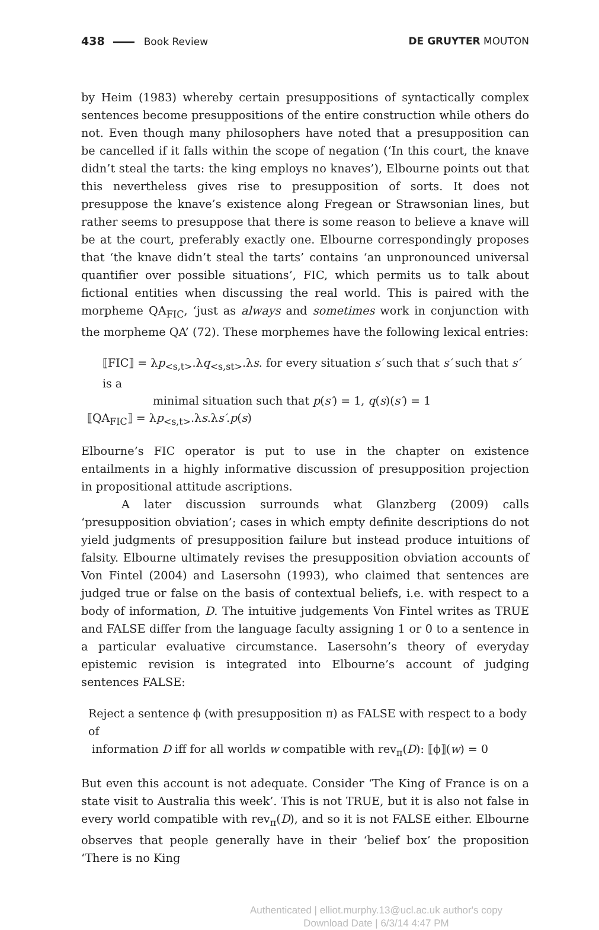438 Book Review DE GRUYTER MOUTON
by Heim (1983) whereby certain presuppositions of syntactically complex sentences become presuppositions of the entire construction while others do not. Even though many philosophers have noted that a presupposition can be cancelled if it falls within the scope of negation (‘In this court, the knave didn’t steal the tarts: the king employs no knaves’), Elbourne points out that this nevertheless gives rise to presupposition of sorts. It does not presuppose the knave’s existence along Fregean or Strawsonian lines, but rather seems to presuppose that there is some reason to believe a knave will be at the court, preferably exactly one. Elbourne correspondingly proposes that ‘the knave didn’t steal the tarts’ contains ‘an unpronounced universal quantifier over possible situations’, FIC, which permits us to talk about fictional entities when discussing the real world. This is paired with the morpheme QA<sub>FIC</sub>, ‘just as always and sometimes work in conjunction with the morpheme QA’ (72). These morphemes have the following lexical entries:
⟦FIC⟧ = λp<sub><s,t></sub>.λq<sub><s,st></sub>.λs. for every situation s′ such that s′ such that s′ is a
minimal situation such that p(s′) = 1, q(s)(s′) = 1
⟦QA<sub>FIC</sub>⟧ = λp<sub><s,t></sub>.λs.λs′.p(s)
Elbourne’s FIC operator is put to use in the chapter on existence entailments in a highly informative discussion of presupposition projection in propositional attitude ascriptions.
A later discussion surrounds what Glanzberg (2009) calls ‘presupposition obviation’; cases in which empty definite descriptions do not yield judgments of presupposition failure but instead produce intuitions of falsity. Elbourne ultimately revises the presupposition obviation accounts of Von Fintel (2004) and Lasersohn (1993), who claimed that sentences are judged true or false on the basis of contextual beliefs, i.e. with respect to a body of information, D. The intuitive judgements Von Fintel writes as TRUE and FALSE differ from the language faculty assigning 1 or 0 to a sentence in a particular evaluative circumstance. Lasersohn’s theory of everyday epistemic revision is integrated into Elbourne’s account of judging sentences FALSE:
Reject a sentence ϕ (with presupposition π) as FALSE with respect to a body of
information D iff for all worlds w compatible with rev<sub>π</sub>(D): ⟦ϕ⟧(w) = 0
But even this account is not adequate. Consider ‘The King of France is on a state visit to Australia this week’. This is not TRUE, but it is also not false in every world compatible with rev<sub>π</sub>(D), and so it is not FALSE either. Elbourne observes that people generally have in their ‘belief box’ the proposition ‘There is no King
Authenticated | elliot.murphy.13@ucl.ac.uk author's copy
Download Date | 6/3/14 4:47 PM